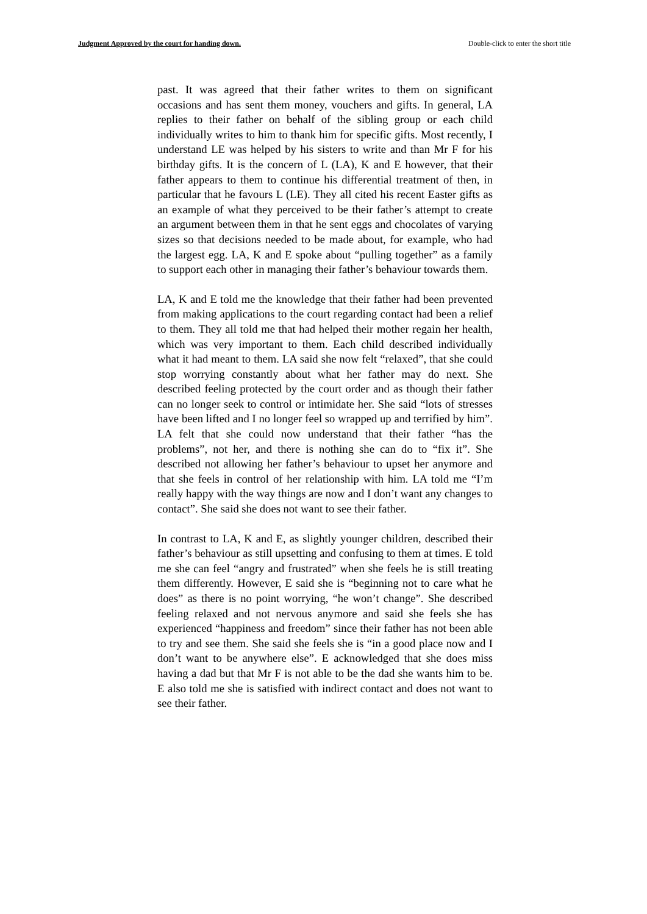Judgment Approved by the court for handing down. Double-click to enter the short title
past. It was agreed that their father writes to them on significant occasions and has sent them money, vouchers and gifts. In general, LA replies to their father on behalf of the sibling group or each child individually writes to him to thank him for specific gifts. Most recently, I understand LE was helped by his sisters to write and than Mr F for his birthday gifts. It is the concern of L (LA), K and E however, that their father appears to them to continue his differential treatment of then, in particular that he favours L (LE). They all cited his recent Easter gifts as an example of what they perceived to be their father’s attempt to create an argument between them in that he sent eggs and chocolates of varying sizes so that decisions needed to be made about, for example, who had the largest egg. LA, K and E spoke about “pulling together” as a family to support each other in managing their father’s behaviour towards them.
LA, K and E told me the knowledge that their father had been prevented from making applications to the court regarding contact had been a relief to them. They all told me that had helped their mother regain her health, which was very important to them. Each child described individually what it had meant to them. LA said she now felt “relaxed”, that she could stop worrying constantly about what her father may do next. She described feeling protected by the court order and as though their father can no longer seek to control or intimidate her. She said “lots of stresses have been lifted and I no longer feel so wrapped up and terrified by him”. LA felt that she could now understand that their father “has the problems”, not her, and there is nothing she can do to “fix it”. She described not allowing her father’s behaviour to upset her anymore and that she feels in control of her relationship with him. LA told me “I’m really happy with the way things are now and I don’t want any changes to contact”. She said she does not want to see their father.
In contrast to LA, K and E, as slightly younger children, described their father’s behaviour as still upsetting and confusing to them at times. E told me she can feel “angry and frustrated” when she feels he is still treating them differently. However, E said she is “beginning not to care what he does” as there is no point worrying, “he won’t change”. She described feeling relaxed and not nervous anymore and said she feels she has experienced “happiness and freedom” since their father has not been able to try and see them. She said she feels she is “in a good place now and I don’t want to be anywhere else”. E acknowledged that she does miss having a dad but that Mr F is not able to be the dad she wants him to be. E also told me she is satisfied with indirect contact and does not want to see their father.